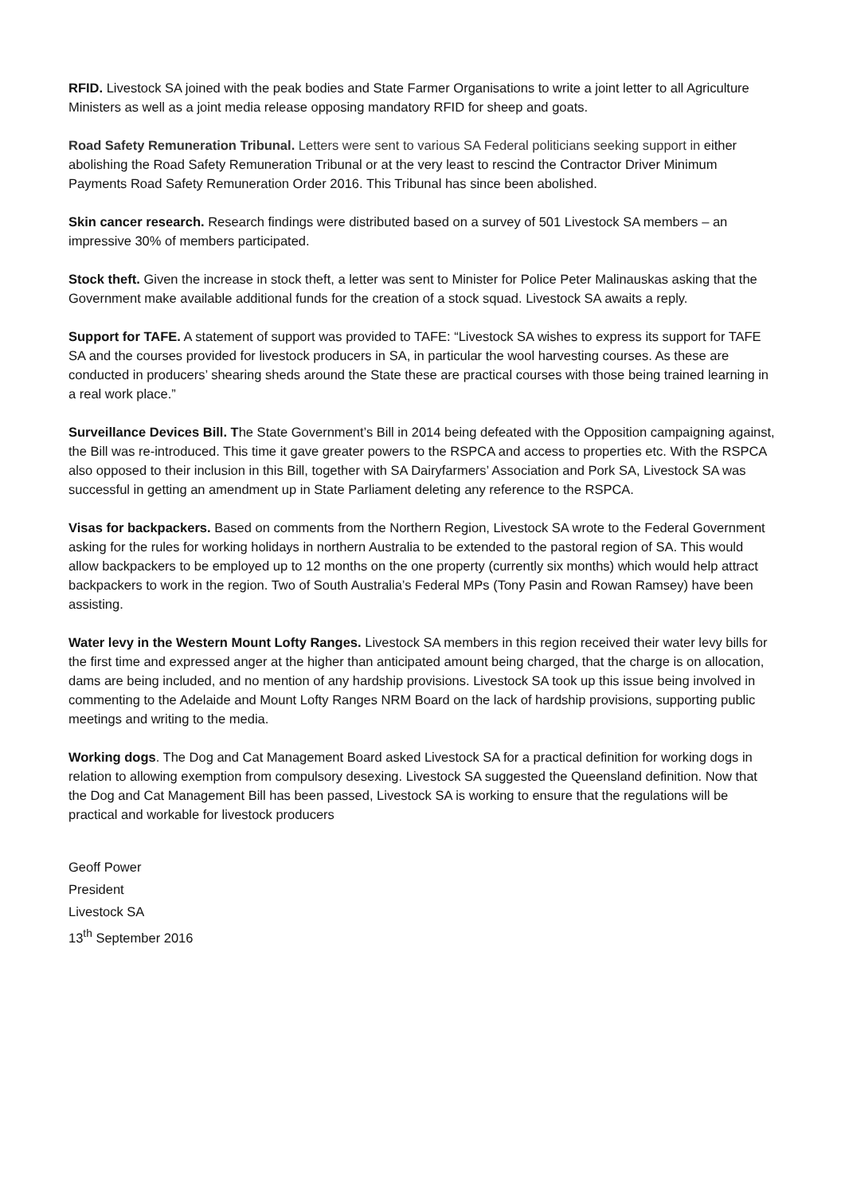RFID. Livestock SA joined with the peak bodies and State Farmer Organisations to write a joint letter to all Agriculture Ministers as well as a joint media release opposing mandatory RFID for sheep and goats.
Road Safety Remuneration Tribunal. Letters were sent to various SA Federal politicians seeking support in either abolishing the Road Safety Remuneration Tribunal or at the very least to rescind the Contractor Driver Minimum Payments Road Safety Remuneration Order 2016. This Tribunal has since been abolished.
Skin cancer research. Research findings were distributed based on a survey of 501 Livestock SA members – an impressive 30% of members participated.
Stock theft. Given the increase in stock theft, a letter was sent to Minister for Police Peter Malinauskas asking that the Government make available additional funds for the creation of a stock squad. Livestock SA awaits a reply.
Support for TAFE. A statement of support was provided to TAFE: “Livestock SA wishes to express its support for TAFE SA and the courses provided for livestock producers in SA, in particular the wool harvesting courses. As these are conducted in producers’ shearing sheds around the State these are practical courses with those being trained learning in a real work place.”
Surveillance Devices Bill. The State Government’s Bill in 2014 being defeated with the Opposition campaigning against, the Bill was re-introduced. This time it gave greater powers to the RSPCA and access to properties etc. With the RSPCA also opposed to their inclusion in this Bill, together with SA Dairyfarmers’ Association and Pork SA, Livestock SA was successful in getting an amendment up in State Parliament deleting any reference to the RSPCA.
Visas for backpackers. Based on comments from the Northern Region, Livestock SA wrote to the Federal Government asking for the rules for working holidays in northern Australia to be extended to the pastoral region of SA. This would allow backpackers to be employed up to 12 months on the one property (currently six months) which would help attract backpackers to work in the region. Two of South Australia’s Federal MPs (Tony Pasin and Rowan Ramsey) have been assisting.
Water levy in the Western Mount Lofty Ranges. Livestock SA members in this region received their water levy bills for the first time and expressed anger at the higher than anticipated amount being charged, that the charge is on allocation, dams are being included, and no mention of any hardship provisions. Livestock SA took up this issue being involved in commenting to the Adelaide and Mount Lofty Ranges NRM Board on the lack of hardship provisions, supporting public meetings and writing to the media.
Working dogs. The Dog and Cat Management Board asked Livestock SA for a practical definition for working dogs in relation to allowing exemption from compulsory desexing. Livestock SA suggested the Queensland definition. Now that the Dog and Cat Management Bill has been passed, Livestock SA is working to ensure that the regulations will be practical and workable for livestock producers
Geoff Power
President
Livestock SA
13<sup>th</sup> September 2016